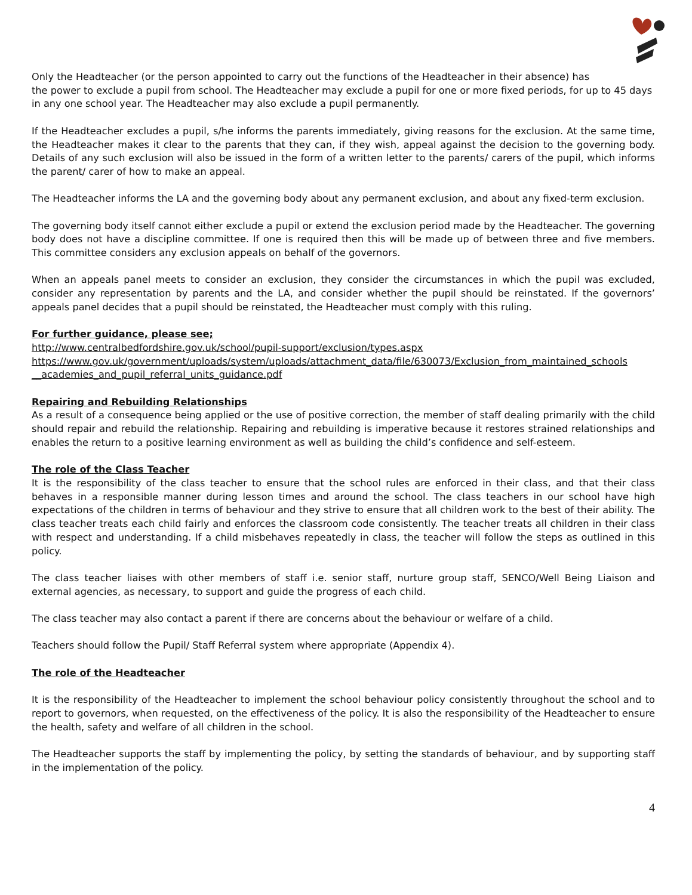Only the Headteacher (or the person appointed to carry out the functions of the Headteacher in their absence) has
the power to exclude a pupil from school. The Headteacher may exclude a pupil for one or more fixed periods, for up to 45 days in any one school year. The Headteacher may also exclude a pupil permanently.
If the Headteacher excludes a pupil, s/he informs the parents immediately, giving reasons for the exclusion. At the same time, the Headteacher makes it clear to the parents that they can, if they wish, appeal against the decision to the governing body. Details of any such exclusion will also be issued in the form of a written letter to the parents/ carers of the pupil, which informs the parent/ carer of how to make an appeal.
The Headteacher informs the LA and the governing body about any permanent exclusion, and about any fixed-term exclusion.
The governing body itself cannot either exclude a pupil or extend the exclusion period made by the Headteacher. The governing body does not have a discipline committee. If one is required then this will be made up of between three and five members. This committee considers any exclusion appeals on behalf of the governors.
When an appeals panel meets to consider an exclusion, they consider the circumstances in which the pupil was excluded, consider any representation by parents and the LA, and consider whether the pupil should be reinstated. If the governors’ appeals panel decides that a pupil should be reinstated, the Headteacher must comply with this ruling.
For further guidance, please see;
http://www.centralbedfordshire.gov.uk/school/pupil-support/exclusion/types.aspx
https://www.gov.uk/government/uploads/system/uploads/attachment_data/file/630073/Exclusion_from_maintained_schools __academies_and_pupil_referral_units_guidance.pdf
Repairing and Rebuilding Relationships
As a result of a consequence being applied or the use of positive correction, the member of staff dealing primarily with the child should repair and rebuild the relationship. Repairing and rebuilding is imperative because it restores strained relationships and enables the return to a positive learning environment as well as building the child’s confidence and self-esteem.
The role of the Class Teacher
It is the responsibility of the class teacher to ensure that the school rules are enforced in their class, and that their class behaves in a responsible manner during lesson times and around the school. The class teachers in our school have high expectations of the children in terms of behaviour and they strive to ensure that all children work to the best of their ability. The class teacher treats each child fairly and enforces the classroom code consistently. The teacher treats all children in their class with respect and understanding. If a child misbehaves repeatedly in class, the teacher will follow the steps as outlined in this policy.
The class teacher liaises with other members of staff i.e. senior staff, nurture group staff, SENCO/Well Being Liaison and external agencies, as necessary, to support and guide the progress of each child.
The class teacher may also contact a parent if there are concerns about the behaviour or welfare of a child.
Teachers should follow the Pupil/ Staff Referral system where appropriate (Appendix 4).
The role of the Headteacher
It is the responsibility of the Headteacher to implement the school behaviour policy consistently throughout the school and to report to governors, when requested, on the effectiveness of the policy. It is also the responsibility of the Headteacher to ensure the health, safety and welfare of all children in the school.
The Headteacher supports the staff by implementing the policy, by setting the standards of behaviour, and by supporting staff in the implementation of the policy.
4